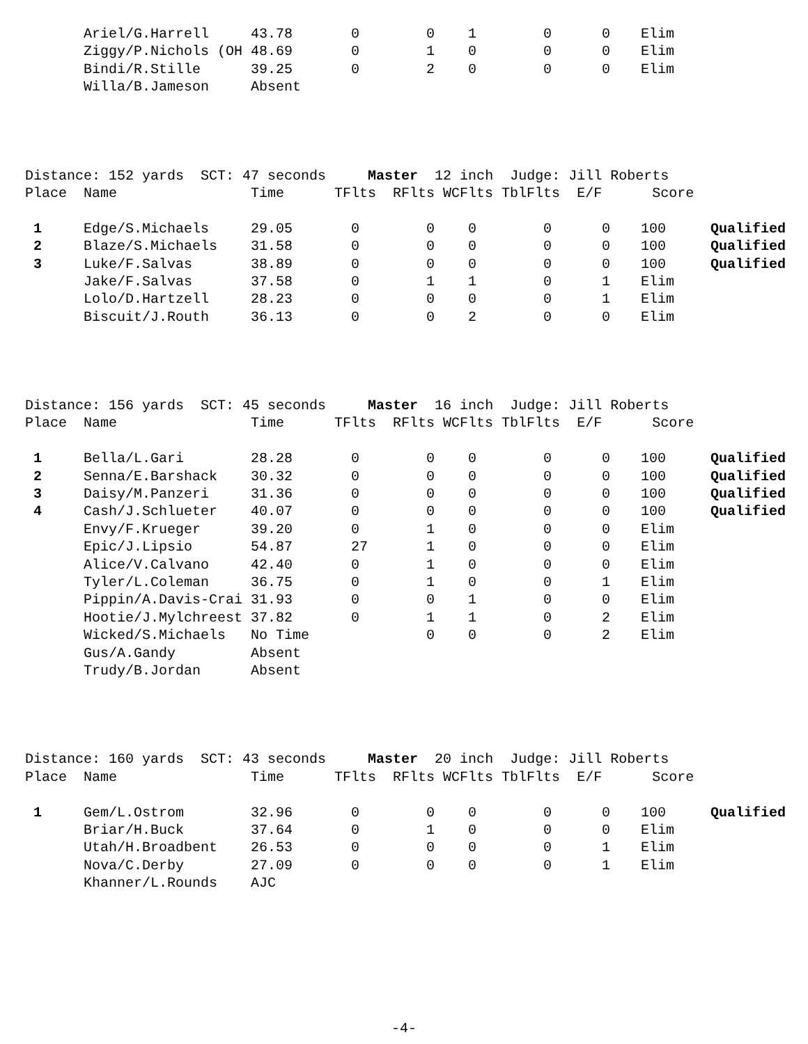| | Ariel/G.Harrell | 43.78 | 0 | 0 | 1 | 0 | 0 | Elim | |
| | Ziggy/P.Nichols (OH | 48.69 | 0 | 1 | 0 | 0 | 0 | Elim | |
| | Bindi/R.Stille | 39.25 | 0 | 2 | 0 | 0 | 0 | Elim | |
| | Willa/B.Jameson | Absent | | | | | | | |
Distance: 152 yards SCT: 47 seconds Master 12 inch Judge: Jill Roberts
Place Name Time TFlts RFlts WCFlts TblFlts E/F Score
| 1 | Edge/S.Michaels | 29.05 | 0 | 0 | 0 | 0 | 0 | 100 | Qualified |
| 2 | Blaze/S.Michaels | 31.58 | 0 | 0 | 0 | 0 | 0 | 100 | Qualified |
| 3 | Luke/F.Salvas | 38.89 | 0 | 0 | 0 | 0 | 0 | 100 | Qualified |
| | Jake/F.Salvas | 37.58 | 0 | 1 | 1 | 0 | 1 | Elim | |
| | Lolo/D.Hartzell | 28.23 | 0 | 0 | 0 | 0 | 1 | Elim | |
| | Biscuit/J.Routh | 36.13 | 0 | 0 | 2 | 0 | 0 | Elim | |
Distance: 156 yards SCT: 45 seconds Master 16 inch Judge: Jill Roberts
Place Name Time TFlts RFlts WCFlts TblFlts E/F Score
| 1 | Bella/L.Gari | 28.28 | 0 | 0 | 0 | 0 | 0 | 100 | Qualified |
| 2 | Senna/E.Barshack | 30.32 | 0 | 0 | 0 | 0 | 0 | 100 | Qualified |
| 3 | Daisy/M.Panzeri | 31.36 | 0 | 0 | 0 | 0 | 0 | 100 | Qualified |
| 4 | Cash/J.Schlueter | 40.07 | 0 | 0 | 0 | 0 | 0 | 100 | Qualified |
| | Envy/F.Krueger | 39.20 | 0 | 1 | 0 | 0 | 0 | Elim | |
| | Epic/J.Lipsio | 54.87 | 27 | 1 | 0 | 0 | 0 | Elim | |
| | Alice/V.Calvano | 42.40 | 0 | 1 | 0 | 0 | 0 | Elim | |
| | Tyler/L.Coleman | 36.75 | 0 | 1 | 0 | 0 | 1 | Elim | |
| | Pippin/A.Davis-Crai | 31.93 | 0 | 0 | 1 | 0 | 0 | Elim | |
| | Hootie/J.Mylchreest | 37.82 | 0 | 1 | 1 | 0 | 2 | Elim | |
| | Wicked/S.Michaels | No Time | | 0 | 0 | 0 | 2 | Elim | |
| | Gus/A.Gandy | Absent | | | | | | | |
| | Trudy/B.Jordan | Absent | | | | | | | |
Distance: 160 yards SCT: 43 seconds Master 20 inch Judge: Jill Roberts
Place Name Time TFlts RFlts WCFlts TblFlts E/F Score
| 1 | Gem/L.Ostrom | 32.96 | 0 | 0 | 0 | 0 | 0 | 100 | Qualified |
| | Briar/H.Buck | 37.64 | 0 | 1 | 0 | 0 | 0 | Elim | |
| | Utah/H.Broadbent | 26.53 | 0 | 0 | 0 | 0 | 1 | Elim | |
| | Nova/C.Derby | 27.09 | 0 | 0 | 0 | 0 | 1 | Elim | |
| | Khanner/L.Rounds | AJC | | | | | | | |
-4-